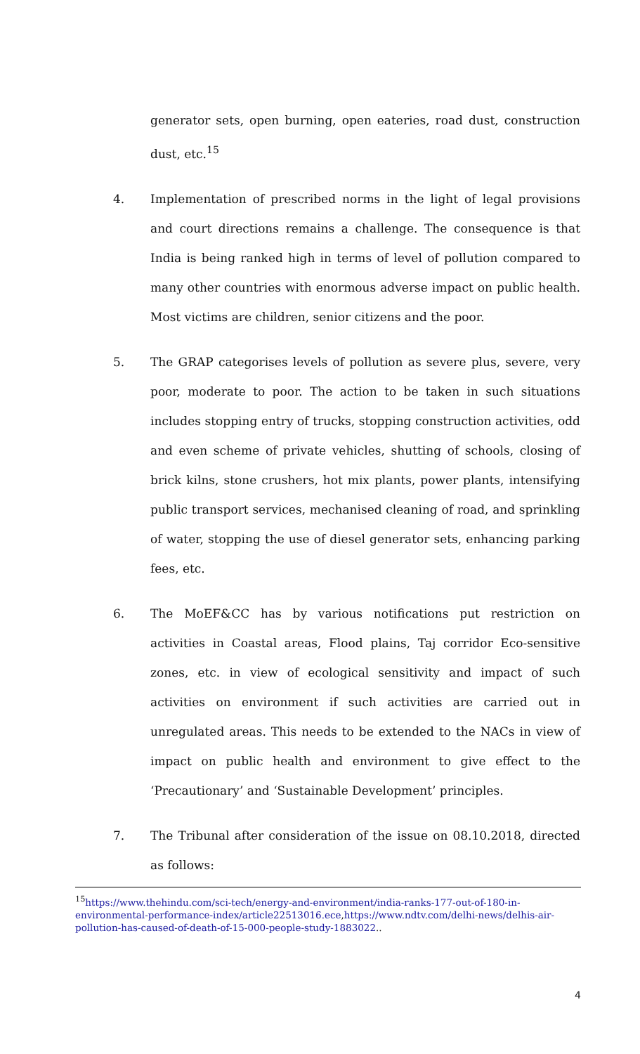generator sets, open burning, open eateries, road dust, construction dust, etc.<sup>15</sup>
4. Implementation of prescribed norms in the light of legal provisions and court directions remains a challenge. The consequence is that India is being ranked high in terms of level of pollution compared to many other countries with enormous adverse impact on public health. Most victims are children, senior citizens and the poor.
5. The GRAP categorises levels of pollution as severe plus, severe, very poor, moderate to poor. The action to be taken in such situations includes stopping entry of trucks, stopping construction activities, odd and even scheme of private vehicles, shutting of schools, closing of brick kilns, stone crushers, hot mix plants, power plants, intensifying public transport services, mechanised cleaning of road, and sprinkling of water, stopping the use of diesel generator sets, enhancing parking fees, etc.
6. The MoEF&CC has by various notifications put restriction on activities in Coastal areas, Flood plains, Taj corridor Eco-sensitive zones, etc. in view of ecological sensitivity and impact of such activities on environment if such activities are carried out in unregulated areas. This needs to be extended to the NACs in view of impact on public health and environment to give effect to the ‘Precautionary’ and ‘Sustainable Development’ principles.
7. The Tribunal after consideration of the issue on 08.10.2018, directed as follows:
<sup>15</sup> https://www.thehindu.com/sci-tech/energy-and-environment/india-ranks-177-out-of-180-in-environmental-performance-index/article22513016.ece,https://www.ndtv.com/delhi-news/delhis-air-pollution-has-caused-of-death-of-15-000-people-study-1883022..
4